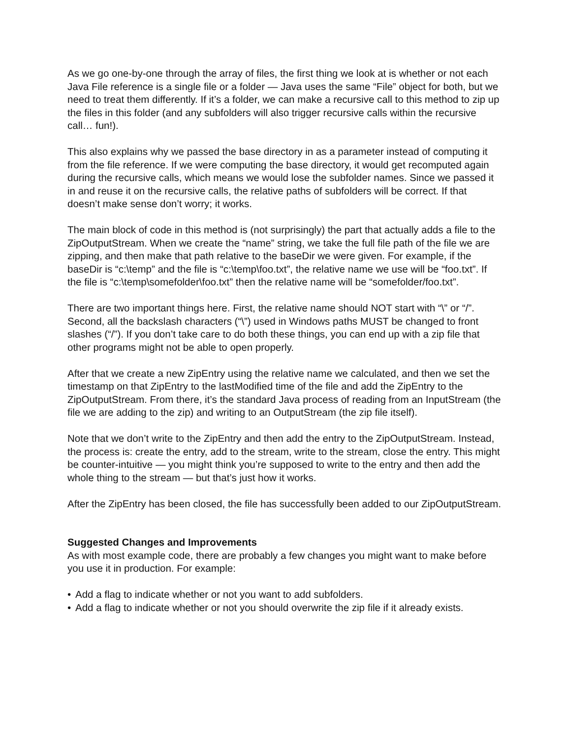As we go one-by-one through the array of files, the first thing we look at is whether or not each Java File reference is a single file or a folder — Java uses the same “File” object for both, but we need to treat them differently. If it’s a folder, we can make a recursive call to this method to zip up the files in this folder (and any subfolders will also trigger recursive calls within the recursive call… fun!).
This also explains why we passed the base directory in as a parameter instead of computing it from the file reference. If we were computing the base directory, it would get recomputed again during the recursive calls, which means we would lose the subfolder names. Since we passed it in and reuse it on the recursive calls, the relative paths of subfolders will be correct. If that doesn’t make sense don’t worry; it works.
The main block of code in this method is (not surprisingly) the part that actually adds a file to the ZipOutputStream. When we create the “name” string, we take the full file path of the file we are zipping, and then make that path relative to the baseDir we were given. For example, if the baseDir is “c:\temp” and the file is “c:\temp\foo.txt”, the relative name we use will be “foo.txt”. If the file is “c:\temp\somefolder\foo.txt” then the relative name will be “somefolder/foo.txt”.
There are two important things here. First, the relative name should NOT start with “\” or “/”. Second, all the backslash characters (“\”) used in Windows paths MUST be changed to front slashes (“/”). If you don’t take care to do both these things, you can end up with a zip file that other programs might not be able to open properly.
After that we create a new ZipEntry using the relative name we calculated, and then we set the timestamp on that ZipEntry to the lastModified time of the file and add the ZipEntry to the ZipOutputStream. From there, it’s the standard Java process of reading from an InputStream (the file we are adding to the zip) and writing to an OutputStream (the zip file itself).
Note that we don’t write to the ZipEntry and then add the entry to the ZipOutputStream. Instead, the process is: create the entry, add to the stream, write to the stream, close the entry. This might be counter-intuitive — you might think you’re supposed to write to the entry and then add the whole thing to the stream — but that’s just how it works.
After the ZipEntry has been closed, the file has successfully been added to our ZipOutputStream.
Suggested Changes and Improvements
As with most example code, there are probably a few changes you might want to make before you use it in production. For example:
• Add a flag to indicate whether or not you want to add subfolders.
• Add a flag to indicate whether or not you should overwrite the zip file if it already exists.